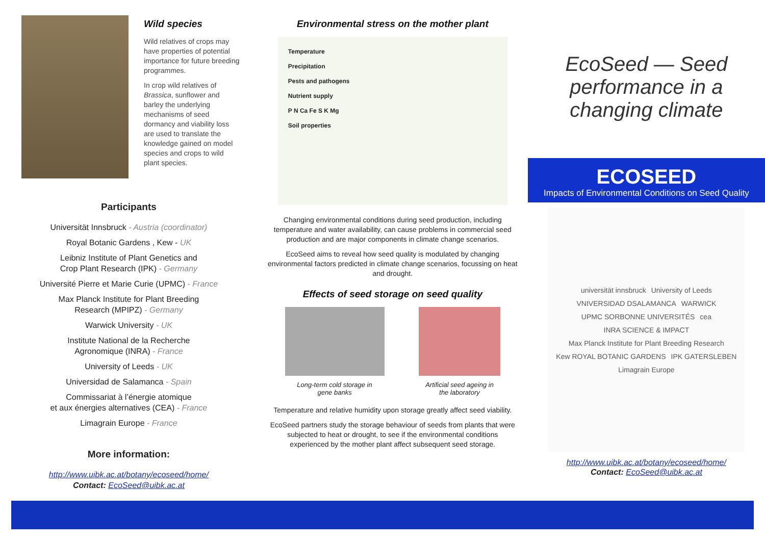Wild species
Wild relatives of crops may have properties of potential importance for future breeding programmes.
In crop wild relatives of Brassica, sunflower and barley the underlying mechanisms of seed dormancy and viability loss are used to translate the knowledge gained on model species and crops to wild plant species.
Participants
Universität Innsbruck - Austria (coordinator)
Royal Botanic Gardens , Kew - UK
Leibniz Institute of Plant Genetics and
Crop Plant Research (IPK) - Germany
Université Pierre et Marie Curie (UPMC) - France
Max Planck Institute for Plant Breeding
Research (MPIPZ) - Germany
Warwick University - UK
Institute National de la Recherche
Agronomique (INRA) - France
University of Leeds - UK
Universidad de Salamanca - Spain
Commissariat à l’énergie atomique
et aux énergies alternatives (CEA) - France
Limagrain Europe - France
More information:
http://www.uibk.ac.at/botany/ecoseed/home/
Contact: EcoSeed@uibk.ac.at
Environmental stress on the mother plant
Temperature
Precipitation
Pests and pathogens
Nutrient supply
P N Ca Fe S K Mg
Soil properties
Changing environmental conditions during seed production, including temperature and water availability, can cause problems in commercial seed production and are major components in climate change scenarios.
EcoSeed aims to reveal how seed quality is modulated by changing environmental factors predicted in climate change scenarios, focussing on heat and drought.
Effects of seed storage on seed quality
Long-term cold storage in
gene banks
Artificial seed ageing in
the laboratory
Temperature and relative humidity upon storage greatly affect seed viability.
EcoSeed partners study the storage behaviour of seeds from plants that were subjected to heat or drought, to see if the environmental conditions experienced by the mother plant affect subsequent seed storage.
EcoSeed — Seed performance in a changing climate
ECOSEED
Impacts of Environmental Conditions on Seed Quality
universität innsbruck University of Leeds VNIVERSIDAD DSALAMANCA WARWICK UPMC SORBONNE UNIVERSITÉS cea INRA SCIENCE & IMPACT Max Planck Institute for Plant Breeding Research Kew ROYAL BOTANIC GARDENS IPK GATERSLEBEN Limagrain Europe
http://www.uibk.ac.at/botany/ecoseed/home/
Contact: EcoSeed@uibk.ac.at